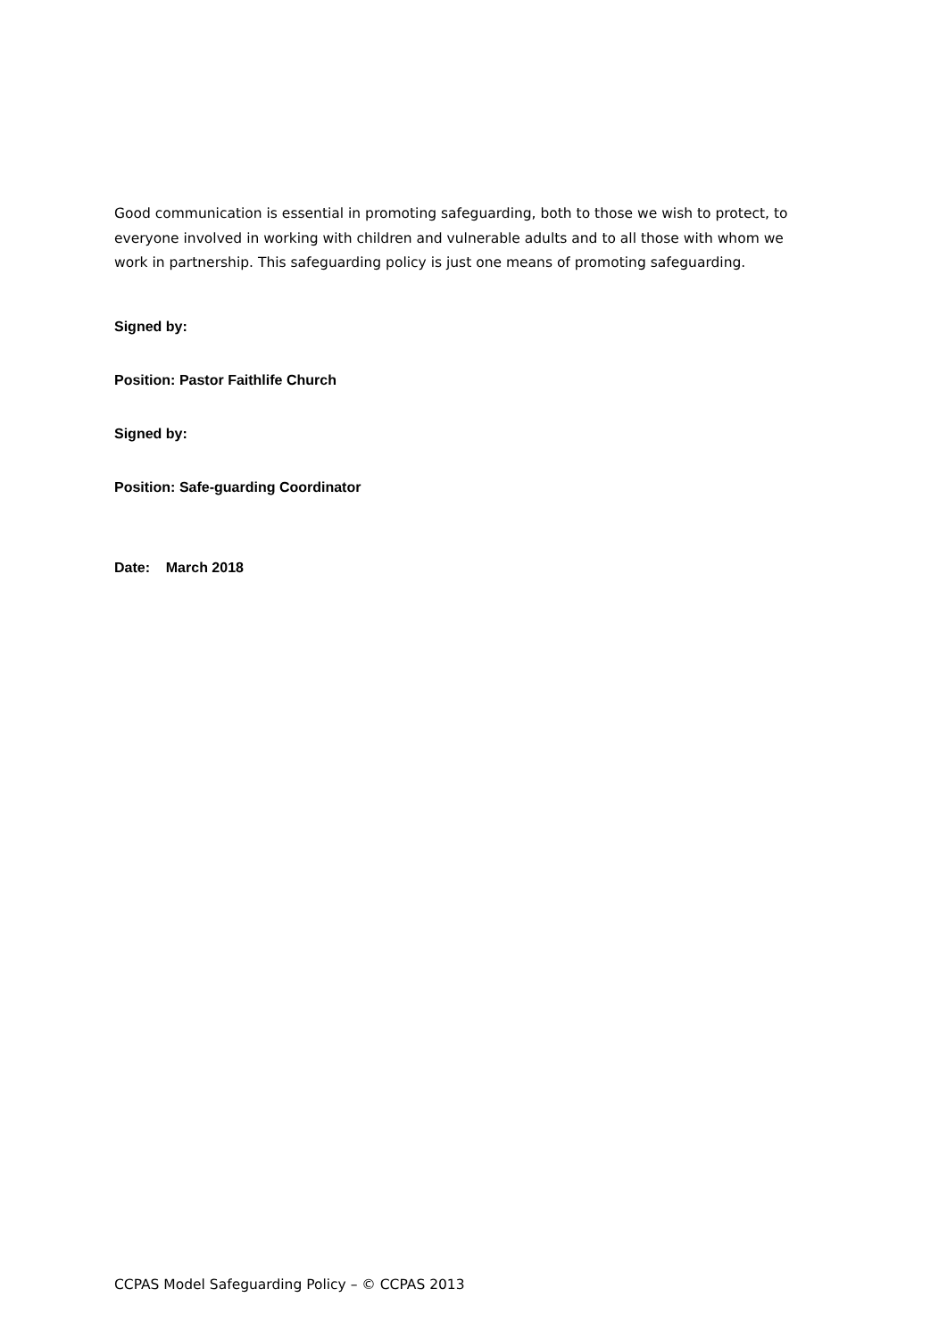Good communication is essential in promoting safeguarding, both to those we wish to protect, to everyone involved in working with children and vulnerable adults and to all those with whom we work in partnership. This safeguarding policy is just one means of promoting safeguarding.
Signed by:
Position: Pastor Faithlife Church
Signed by:
Position: Safe-guarding Coordinator
Date: March 2018
CCPAS Model Safeguarding Policy – © CCPAS 2013